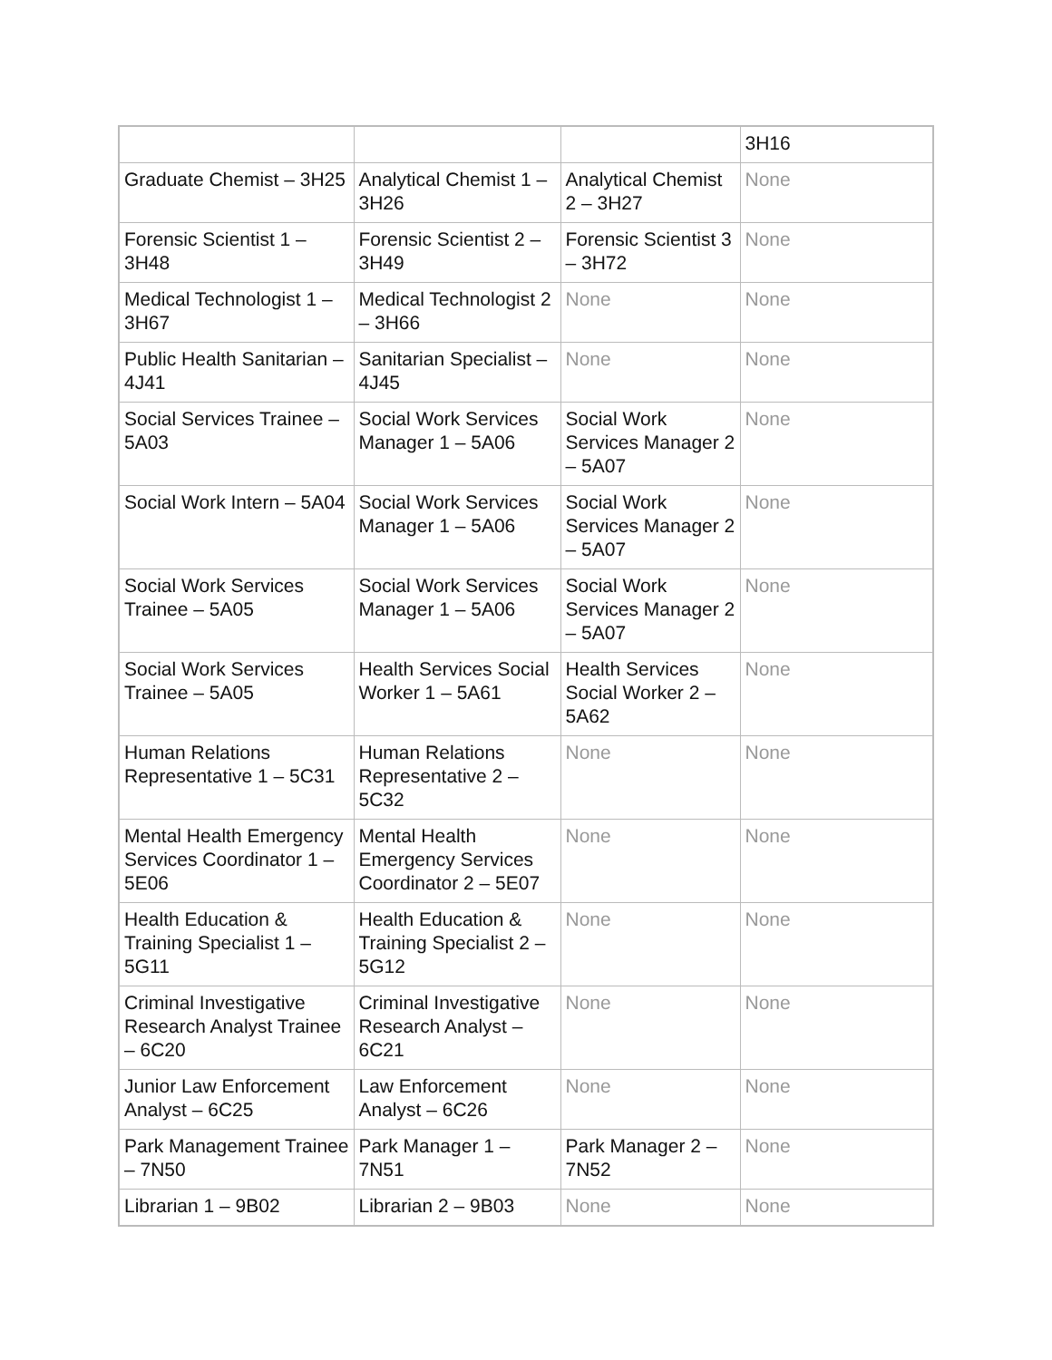| | | | 3H16 |
| Graduate Chemist – 3H25 | Analytical Chemist 1 – 3H26 | Analytical Chemist 2 – 3H27 | None |
| Forensic Scientist 1 – 3H48 | Forensic Scientist 2 – 3H49 | Forensic Scientist 3 – 3H72 | None |
| Medical Technologist 1 – 3H67 | Medical Technologist 2 – 3H66 | None | None |
| Public Health Sanitarian – 4J41 | Sanitarian Specialist – 4J45 | None | None |
| Social Services Trainee – 5A03 | Social Work Services Manager 1 – 5A06 | Social Work Services Manager 2 – 5A07 | None |
| Social Work Intern – 5A04 | Social Work Services Manager 1 – 5A06 | Social Work Services Manager 2 – 5A07 | None |
| Social Work Services Trainee – 5A05 | Social Work Services Manager 1 – 5A06 | Social Work Services Manager 2 – 5A07 | None |
| Social Work Services Trainee – 5A05 | Health Services Social Worker 1 – 5A61 | Health Services Social Worker 2 – 5A62 | None |
| Human Relations Representative 1 – 5C31 | Human Relations Representative 2 – 5C32 | None | None |
| Mental Health Emergency Services Coordinator 1 – 5E06 | Mental Health Emergency Services Coordinator 2 – 5E07 | None | None |
| Health Education & Training Specialist 1 – 5G11 | Health Education & Training Specialist 2 – 5G12 | None | None |
| Criminal Investigative Research Analyst Trainee – 6C20 | Criminal Investigative Research Analyst – 6C21 | None | None |
| Junior Law Enforcement Analyst – 6C25 | Law Enforcement Analyst – 6C26 | None | None |
| Park Management Trainee – 7N50 | Park Manager 1 – 7N51 | Park Manager 2 – 7N52 | None |
| Librarian 1 – 9B02 | Librarian 2 – 9B03 | None | None |